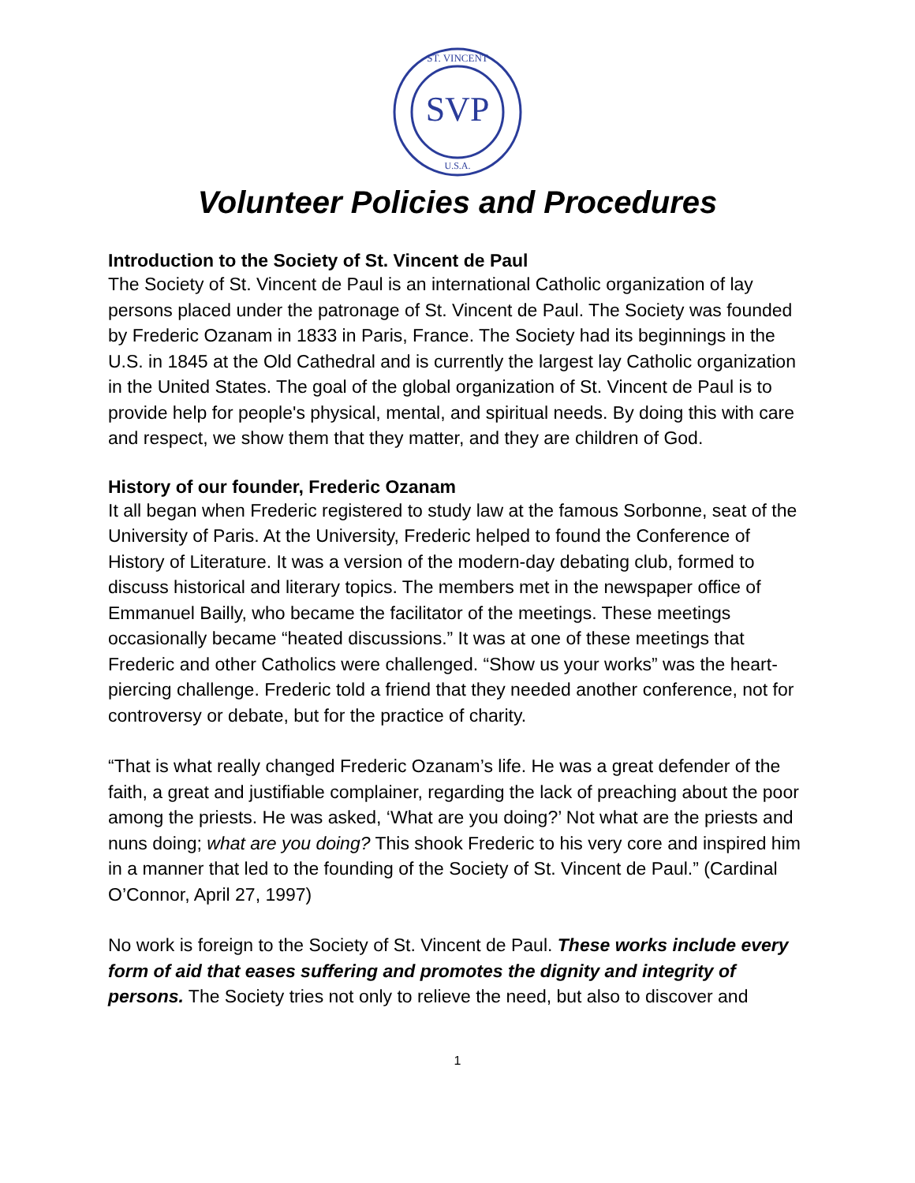SVP
ST. VINCENT
U.S.A.
Volunteer Policies and Procedures
Introduction to the Society of St. Vincent de Paul
The Society of St. Vincent de Paul is an international Catholic organization of lay persons placed under the patronage of St. Vincent de Paul. The Society was founded by Frederic Ozanam in 1833 in Paris, France. The Society had its beginnings in the U.S. in 1845 at the Old Cathedral and is currently the largest lay Catholic organization in the United States. The goal of the global organization of St. Vincent de Paul is to provide help for people's physical, mental, and spiritual needs. By doing this with care and respect, we show them that they matter, and they are children of God.
History of our founder, Frederic Ozanam
It all began when Frederic registered to study law at the famous Sorbonne, seat of the University of Paris. At the University, Frederic helped to found the Conference of History of Literature. It was a version of the modern-day debating club, formed to discuss historical and literary topics. The members met in the newspaper office of Emmanuel Bailly, who became the facilitator of the meetings. These meetings occasionally became “heated discussions.” It was at one of these meetings that Frederic and other Catholics were challenged. “Show us your works” was the heart-piercing challenge. Frederic told a friend that they needed another conference, not for controversy or debate, but for the practice of charity.
“That is what really changed Frederic Ozanam’s life. He was a great defender of the faith, a great and justifiable complainer, regarding the lack of preaching about the poor among the priests. He was asked, ‘What are you doing?’ Not what are the priests and nuns doing; what are you doing? This shook Frederic to his very core and inspired him in a manner that led to the founding of the Society of St. Vincent de Paul.” (Cardinal O’Connor, April 27, 1997)
No work is foreign to the Society of St. Vincent de Paul. These works include every form of aid that eases suffering and promotes the dignity and integrity of persons. The Society tries not only to relieve the need, but also to discover and
1